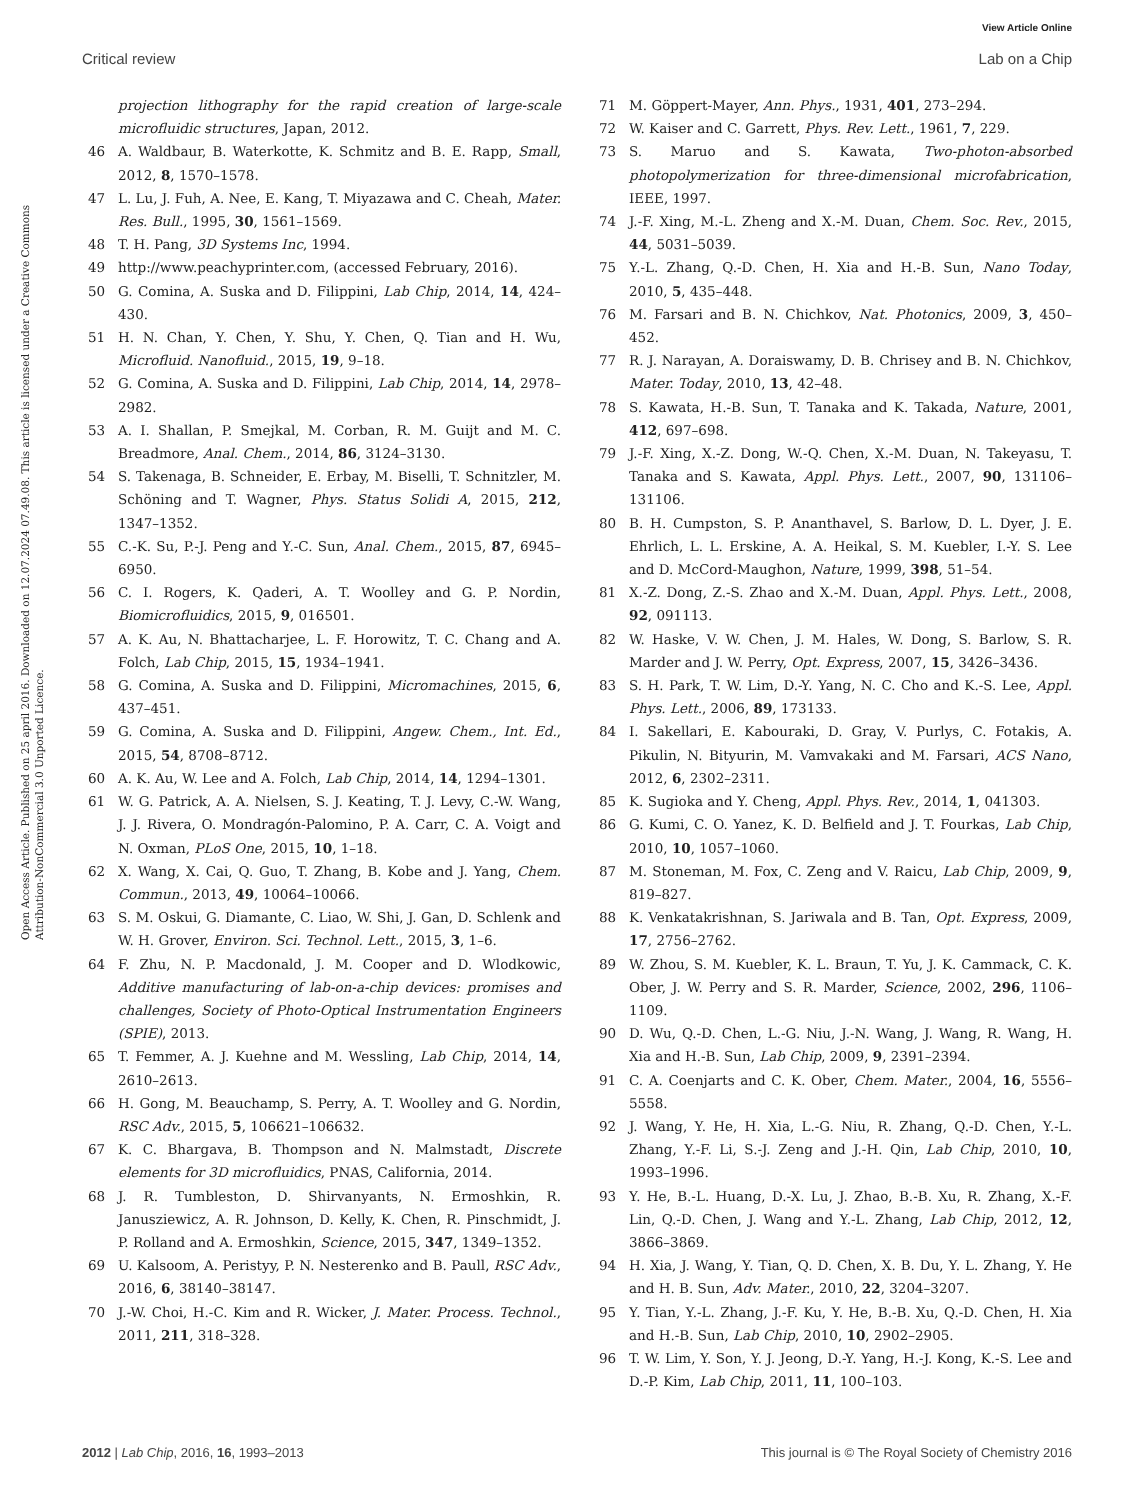View Article Online
Critical review Lab on a Chip
Open Access Article. Published on 25 april 2016. Downloaded on 12.07.2024 07.49.08. This article is licensed under a Creative Commons Attribution-NonCommercial 3.0 Unported Licence.
projection lithography for the rapid creation of large-scale microfluidic structures, Japan, 2012.
46 A. Waldbaur, B. Waterkotte, K. Schmitz and B. E. Rapp, Small, 2012, 8, 1570–1578.
47 L. Lu, J. Fuh, A. Nee, E. Kang, T. Miyazawa and C. Cheah, Mater. Res. Bull., 1995, 30, 1561–1569.
48 T. H. Pang, 3D Systems Inc, 1994.
49 http://www.peachyprinter.com, (accessed February, 2016).
50 G. Comina, A. Suska and D. Filippini, Lab Chip, 2014, 14, 424–430.
51 H. N. Chan, Y. Chen, Y. Shu, Y. Chen, Q. Tian and H. Wu, Microfluid. Nanofluid., 2015, 19, 9–18.
52 G. Comina, A. Suska and D. Filippini, Lab Chip, 2014, 14, 2978–2982.
53 A. I. Shallan, P. Smejkal, M. Corban, R. M. Guijt and M. C. Breadmore, Anal. Chem., 2014, 86, 3124–3130.
54 S. Takenaga, B. Schneider, E. Erbay, M. Biselli, T. Schnitzler, M. Schöning and T. Wagner, Phys. Status Solidi A, 2015, 212, 1347–1352.
55 C.-K. Su, P.-J. Peng and Y.-C. Sun, Anal. Chem., 2015, 87, 6945–6950.
56 C. I. Rogers, K. Qaderi, A. T. Woolley and G. P. Nordin, Biomicrofluidics, 2015, 9, 016501.
57 A. K. Au, N. Bhattacharjee, L. F. Horowitz, T. C. Chang and A. Folch, Lab Chip, 2015, 15, 1934–1941.
58 G. Comina, A. Suska and D. Filippini, Micromachines, 2015, 6, 437–451.
59 G. Comina, A. Suska and D. Filippini, Angew. Chem., Int. Ed., 2015, 54, 8708–8712.
60 A. K. Au, W. Lee and A. Folch, Lab Chip, 2014, 14, 1294–1301.
61 W. G. Patrick, A. A. Nielsen, S. J. Keating, T. J. Levy, C.-W. Wang, J. J. Rivera, O. Mondragón-Palomino, P. A. Carr, C. A. Voigt and N. Oxman, PLoS One, 2015, 10, 1–18.
62 X. Wang, X. Cai, Q. Guo, T. Zhang, B. Kobe and J. Yang, Chem. Commun., 2013, 49, 10064–10066.
63 S. M. Oskui, G. Diamante, C. Liao, W. Shi, J. Gan, D. Schlenk and W. H. Grover, Environ. Sci. Technol. Lett., 2015, 3, 1–6.
64 F. Zhu, N. P. Macdonald, J. M. Cooper and D. Wlodkowic, Additive manufacturing of lab-on-a-chip devices: promises and challenges, Society of Photo-Optical Instrumentation Engineers (SPIE), 2013.
65 T. Femmer, A. J. Kuehne and M. Wessling, Lab Chip, 2014, 14, 2610–2613.
66 H. Gong, M. Beauchamp, S. Perry, A. T. Woolley and G. Nordin, RSC Adv., 2015, 5, 106621–106632.
67 K. C. Bhargava, B. Thompson and N. Malmstadt, Discrete elements for 3D microfluidics, PNAS, California, 2014.
68 J. R. Tumbleston, D. Shirvanyants, N. Ermoshkin, R. Janusziewicz, A. R. Johnson, D. Kelly, K. Chen, R. Pinschmidt, J. P. Rolland and A. Ermoshkin, Science, 2015, 347, 1349–1352.
69 U. Kalsoom, A. Peristyy, P. N. Nesterenko and B. Paull, RSC Adv., 2016, 6, 38140–38147.
70 J.-W. Choi, H.-C. Kim and R. Wicker, J. Mater. Process. Technol., 2011, 211, 318–328.
71 M. Göppert-Mayer, Ann. Phys., 1931, 401, 273–294.
72 W. Kaiser and C. Garrett, Phys. Rev. Lett., 1961, 7, 229.
73 S. Maruo and S. Kawata, Two-photon-absorbed photopolymerization for three-dimensional microfabrication, IEEE, 1997.
74 J.-F. Xing, M.-L. Zheng and X.-M. Duan, Chem. Soc. Rev., 2015, 44, 5031–5039.
75 Y.-L. Zhang, Q.-D. Chen, H. Xia and H.-B. Sun, Nano Today, 2010, 5, 435–448.
76 M. Farsari and B. N. Chichkov, Nat. Photonics, 2009, 3, 450–452.
77 R. J. Narayan, A. Doraiswamy, D. B. Chrisey and B. N. Chichkov, Mater. Today, 2010, 13, 42–48.
78 S. Kawata, H.-B. Sun, T. Tanaka and K. Takada, Nature, 2001, 412, 697–698.
79 J.-F. Xing, X.-Z. Dong, W.-Q. Chen, X.-M. Duan, N. Takeyasu, T. Tanaka and S. Kawata, Appl. Phys. Lett., 2007, 90, 131106–131106.
80 B. H. Cumpston, S. P. Ananthavel, S. Barlow, D. L. Dyer, J. E. Ehrlich, L. L. Erskine, A. A. Heikal, S. M. Kuebler, I.-Y. S. Lee and D. McCord-Maughon, Nature, 1999, 398, 51–54.
81 X.-Z. Dong, Z.-S. Zhao and X.-M. Duan, Appl. Phys. Lett., 2008, 92, 091113.
82 W. Haske, V. W. Chen, J. M. Hales, W. Dong, S. Barlow, S. R. Marder and J. W. Perry, Opt. Express, 2007, 15, 3426–3436.
83 S. H. Park, T. W. Lim, D.-Y. Yang, N. C. Cho and K.-S. Lee, Appl. Phys. Lett., 2006, 89, 173133.
84 I. Sakellari, E. Kabouraki, D. Gray, V. Purlys, C. Fotakis, A. Pikulin, N. Bityurin, M. Vamvakaki and M. Farsari, ACS Nano, 2012, 6, 2302–2311.
85 K. Sugioka and Y. Cheng, Appl. Phys. Rev., 2014, 1, 041303.
86 G. Kumi, C. O. Yanez, K. D. Belfield and J. T. Fourkas, Lab Chip, 2010, 10, 1057–1060.
87 M. Stoneman, M. Fox, C. Zeng and V. Raicu, Lab Chip, 2009, 9, 819–827.
88 K. Venkatakrishnan, S. Jariwala and B. Tan, Opt. Express, 2009, 17, 2756–2762.
89 W. Zhou, S. M. Kuebler, K. L. Braun, T. Yu, J. K. Cammack, C. K. Ober, J. W. Perry and S. R. Marder, Science, 2002, 296, 1106–1109.
90 D. Wu, Q.-D. Chen, L.-G. Niu, J.-N. Wang, J. Wang, R. Wang, H. Xia and H.-B. Sun, Lab Chip, 2009, 9, 2391–2394.
91 C. A. Coenjarts and C. K. Ober, Chem. Mater., 2004, 16, 5556–5558.
92 J. Wang, Y. He, H. Xia, L.-G. Niu, R. Zhang, Q.-D. Chen, Y.-L. Zhang, Y.-F. Li, S.-J. Zeng and J.-H. Qin, Lab Chip, 2010, 10, 1993–1996.
93 Y. He, B.-L. Huang, D.-X. Lu, J. Zhao, B.-B. Xu, R. Zhang, X.-F. Lin, Q.-D. Chen, J. Wang and Y.-L. Zhang, Lab Chip, 2012, 12, 3866–3869.
94 H. Xia, J. Wang, Y. Tian, Q. D. Chen, X. B. Du, Y. L. Zhang, Y. He and H. B. Sun, Adv. Mater., 2010, 22, 3204–3207.
95 Y. Tian, Y.-L. Zhang, J.-F. Ku, Y. He, B.-B. Xu, Q.-D. Chen, H. Xia and H.-B. Sun, Lab Chip, 2010, 10, 2902–2905.
96 T. W. Lim, Y. Son, Y. J. Jeong, D.-Y. Yang, H.-J. Kong, K.-S. Lee and D.-P. Kim, Lab Chip, 2011, 11, 100–103.
2012 | Lab Chip, 2016, 16, 1993–2013 This journal is © The Royal Society of Chemistry 2016